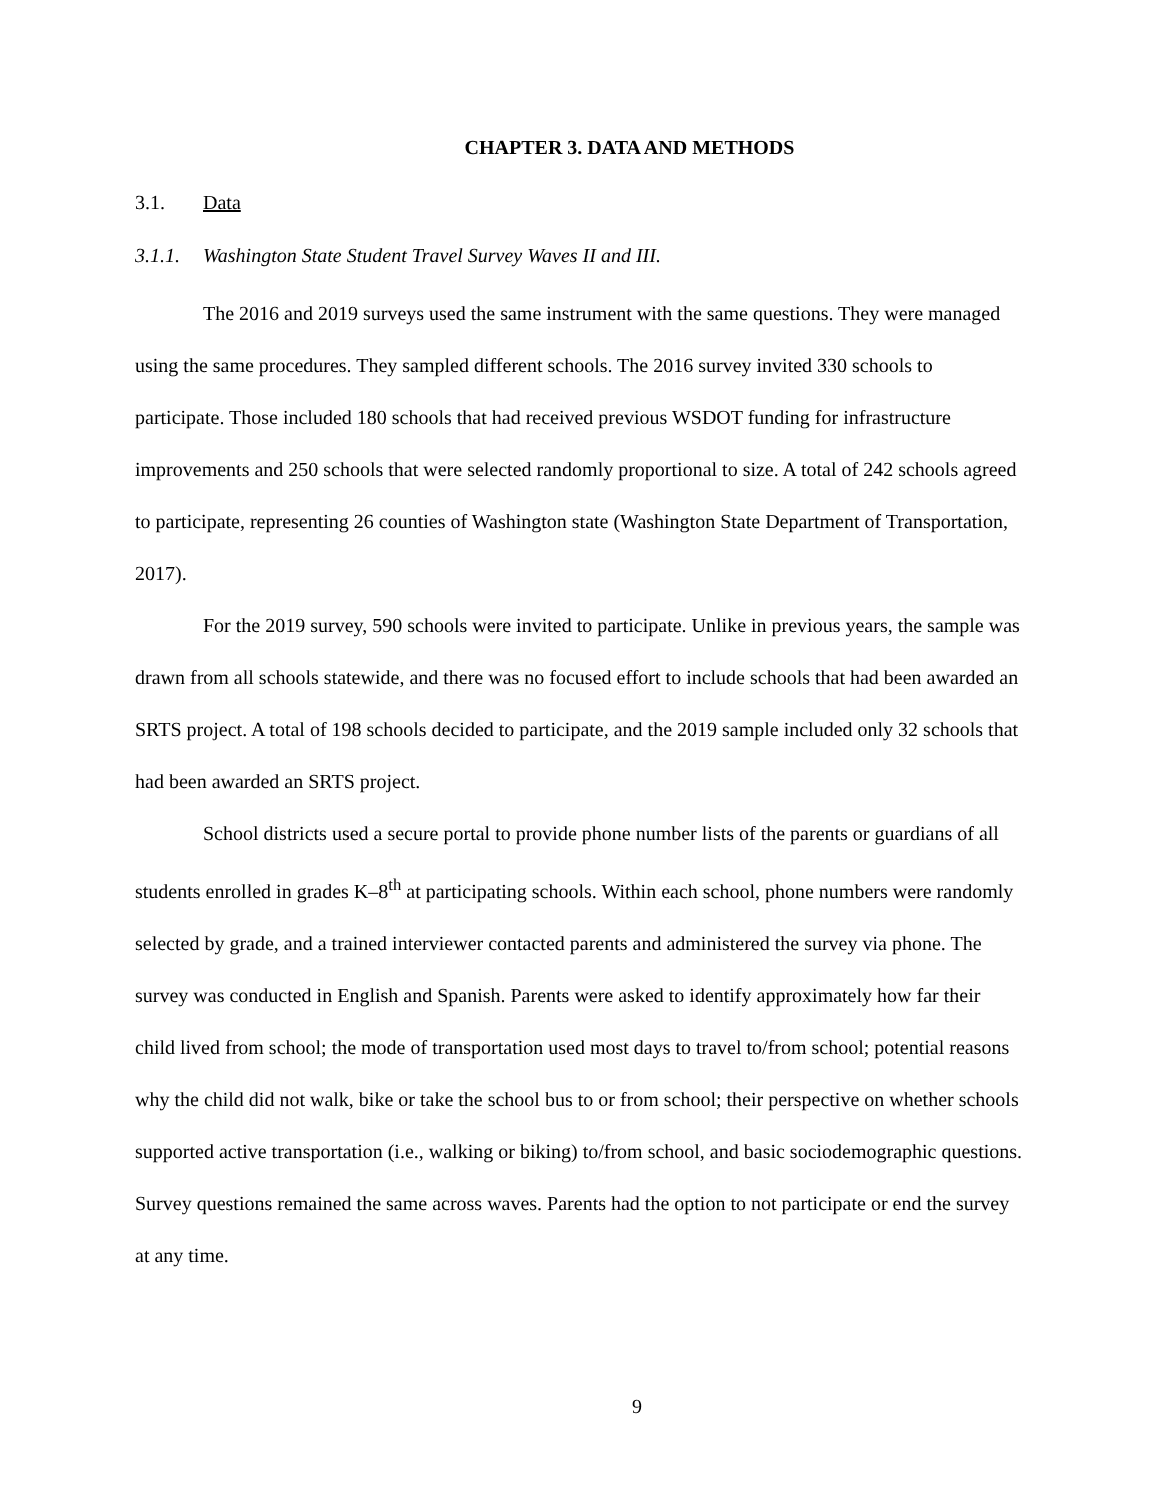CHAPTER 3. DATA AND METHODS
3.1. Data
3.1.1. Washington State Student Travel Survey Waves II and III.
The 2016 and 2019 surveys used the same instrument with the same questions. They were managed using the same procedures. They sampled different schools. The 2016 survey invited 330 schools to participate. Those included 180 schools that had received previous WSDOT funding for infrastructure improvements and 250 schools that were selected randomly proportional to size. A total of 242 schools agreed to participate, representing 26 counties of Washington state (Washington State Department of Transportation, 2017).
For the 2019 survey, 590 schools were invited to participate. Unlike in previous years, the sample was drawn from all schools statewide, and there was no focused effort to include schools that had been awarded an SRTS project. A total of 198 schools decided to participate, and the 2019 sample included only 32 schools that had been awarded an SRTS project.
School districts used a secure portal to provide phone number lists of the parents or guardians of all students enrolled in grades K–8<sup>th</sup> at participating schools. Within each school, phone numbers were randomly selected by grade, and a trained interviewer contacted parents and administered the survey via phone. The survey was conducted in English and Spanish. Parents were asked to identify approximately how far their child lived from school; the mode of transportation used most days to travel to/from school; potential reasons why the child did not walk, bike or take the school bus to or from school; their perspective on whether schools supported active transportation (i.e., walking or biking) to/from school, and basic sociodemographic questions. Survey questions remained the same across waves. Parents had the option to not participate or end the survey at any time.
9